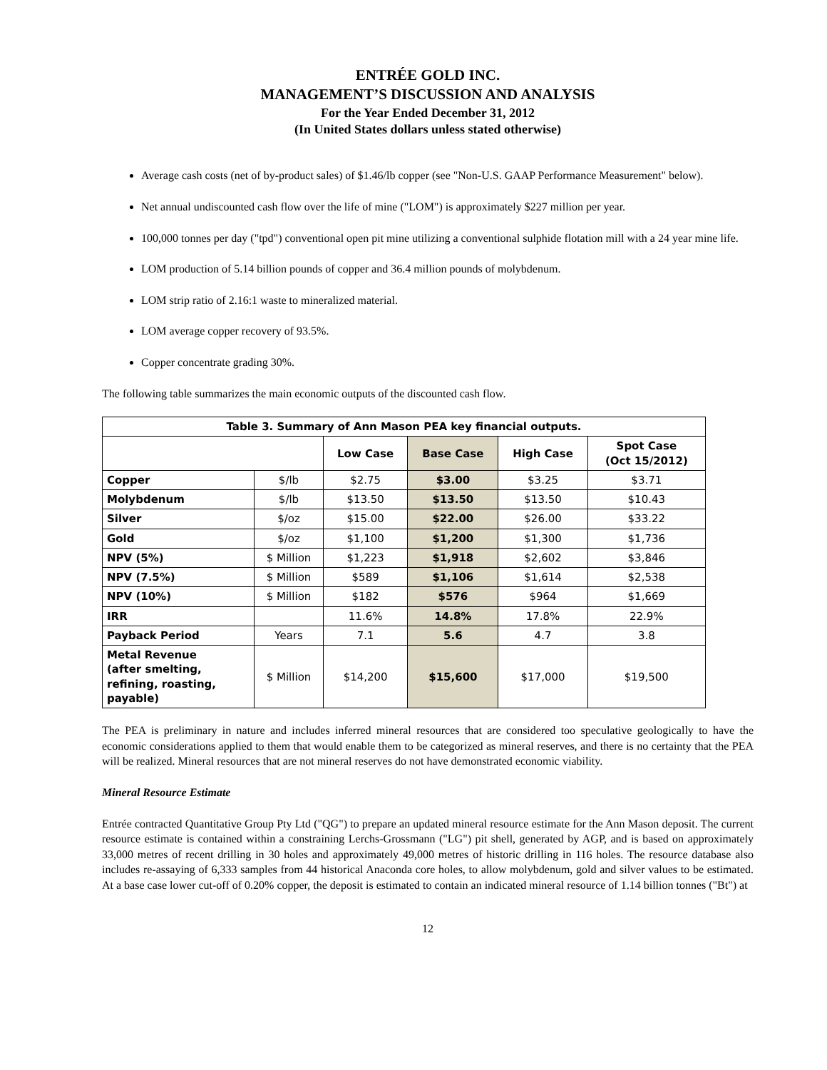ENTRÉE GOLD INC.
MANAGEMENT’S DISCUSSION AND ANALYSIS
For the Year Ended December 31, 2012
(In United States dollars unless stated otherwise)
Average cash costs (net of by-product sales) of $1.46/lb copper (see "Non-U.S. GAAP Performance Measurement" below).
Net annual undiscounted cash flow over the life of mine ("LOM") is approximately $227 million per year.
100,000 tonnes per day ("tpd") conventional open pit mine utilizing a conventional sulphide flotation mill with a 24 year mine life.
LOM production of 5.14 billion pounds of copper and 36.4 million pounds of molybdenum.
LOM strip ratio of 2.16:1 waste to mineralized material.
LOM average copper recovery of 93.5%.
Copper concentrate grading 30%.
The following table summarizes the main economic outputs of the discounted cash flow.
| Table 3. Summary of Ann Mason PEA key financial outputs. | | | | | |
| --- | --- | --- | --- | --- | --- |
| | | Low Case | Base Case | High Case | Spot Case (Oct 15/2012) |
| Copper | $/lb | $2.75 | $3.00 | $3.25 | $3.71 |
| Molybdenum | $/lb | $13.50 | $13.50 | $13.50 | $10.43 |
| Silver | $/oz | $15.00 | $22.00 | $26.00 | $33.22 |
| Gold | $/oz | $1,100 | $1,200 | $1,300 | $1,736 |
| NPV (5%) | $ Million | $1,223 | $1,918 | $2,602 | $3,846 |
| NPV (7.5%) | $ Million | $589 | $1,106 | $1,614 | $2,538 |
| NPV (10%) | $ Million | $182 | $576 | $964 | $1,669 |
| IRR | | 11.6% | 14.8% | 17.8% | 22.9% |
| Payback Period | Years | 7.1 | 5.6 | 4.7 | 3.8 |
| Metal Revenue (after smelting, refining, roasting, payable) | $ Million | $14,200 | $15,600 | $17,000 | $19,500 |
The PEA is preliminary in nature and includes inferred mineral resources that are considered too speculative geologically to have the economic considerations applied to them that would enable them to be categorized as mineral reserves, and there is no certainty that the PEA will be realized. Mineral resources that are not mineral reserves do not have demonstrated economic viability.
Mineral Resource Estimate
Entrée contracted Quantitative Group Pty Ltd ("QG") to prepare an updated mineral resource estimate for the Ann Mason deposit. The current resource estimate is contained within a constraining Lerchs-Grossmann ("LG") pit shell, generated by AGP, and is based on approximately 33,000 metres of recent drilling in 30 holes and approximately 49,000 metres of historic drilling in 116 holes. The resource database also includes re-assaying of 6,333 samples from 44 historical Anaconda core holes, to allow molybdenum, gold and silver values to be estimated. At a base case lower cut-off of 0.20% copper, the deposit is estimated to contain an indicated mineral resource of 1.14 billion tonnes ("Bt") at
12